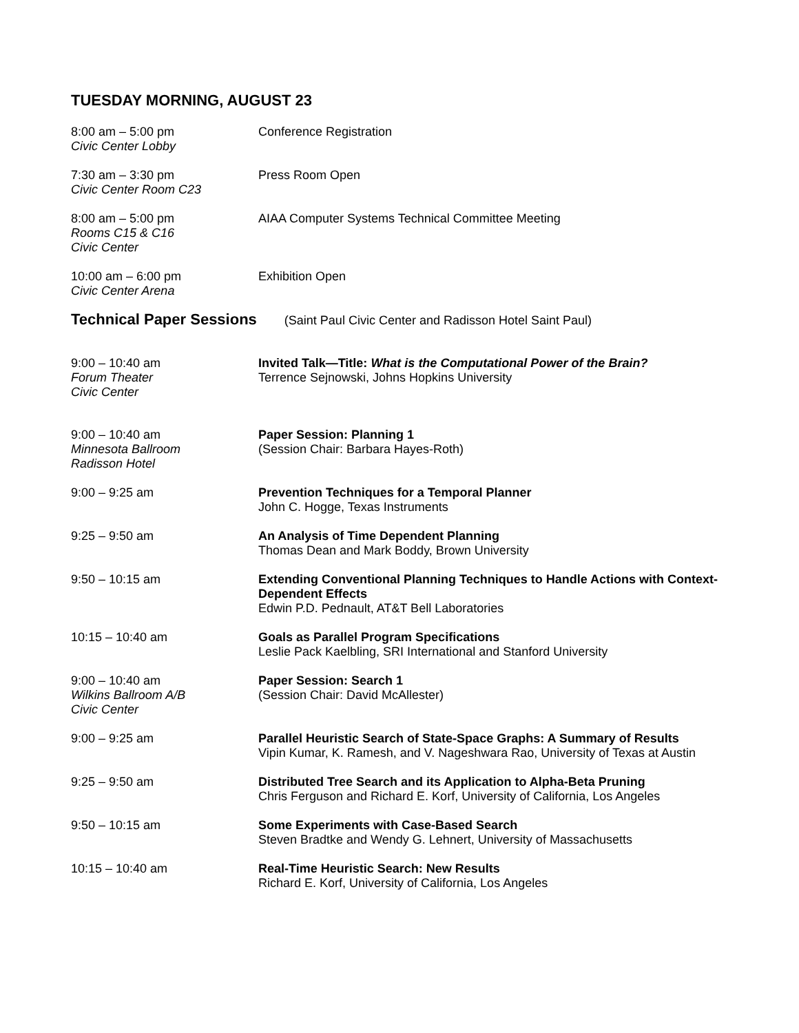TUESDAY MORNING, AUGUST 23
8:00 am – 5:00 pm
Civic Center Lobby
Conference Registration
7:30 am – 3:30 pm
Civic Center Room C23
Press Room Open
8:00 am – 5:00 pm
Rooms C15 & C16
Civic Center
AIAA Computer Systems Technical Committee Meeting
10:00 am – 6:00 pm
Civic Center Arena
Exhibition Open
Technical Paper Sessions
(Saint Paul Civic Center and Radisson Hotel Saint Paul)
9:00 – 10:40 am
Forum Theater
Civic Center
Invited Talk—Title: What is the Computational Power of the Brain?
Terrence Sejnowski, Johns Hopkins University
9:00 – 10:40 am
Minnesota Ballroom
Radisson Hotel
Paper Session: Planning 1
(Session Chair: Barbara Hayes-Roth)
9:00 – 9:25 am Prevention Techniques for a Temporal Planner
John C. Hogge, Texas Instruments
9:25 – 9:50 am An Analysis of Time Dependent Planning
Thomas Dean and Mark Boddy, Brown University
9:50 – 10:15 am Extending Conventional Planning Techniques to Handle Actions with Context-Dependent Effects
Edwin P.D. Pednault, AT&T Bell Laboratories
10:15 – 10:40 am Goals as Parallel Program Specifications
Leslie Pack Kaelbling, SRI International and Stanford University
9:00 – 10:40 am
Wilkins Ballroom A/B
Civic Center
Paper Session: Search 1
(Session Chair: David McAllester)
9:00 – 9:25 am Parallel Heuristic Search of State-Space Graphs: A Summary of Results
Vipin Kumar, K. Ramesh, and V. Nageshwara Rao, University of Texas at Austin
9:25 – 9:50 am Distributed Tree Search and its Application to Alpha-Beta Pruning
Chris Ferguson and Richard E. Korf, University of California, Los Angeles
9:50 – 10:15 am Some Experiments with Case-Based Search
Steven Bradtke and Wendy G. Lehnert, University of Massachusetts
10:15 – 10:40 am Real-Time Heuristic Search: New Results
Richard E. Korf, University of California, Los Angeles